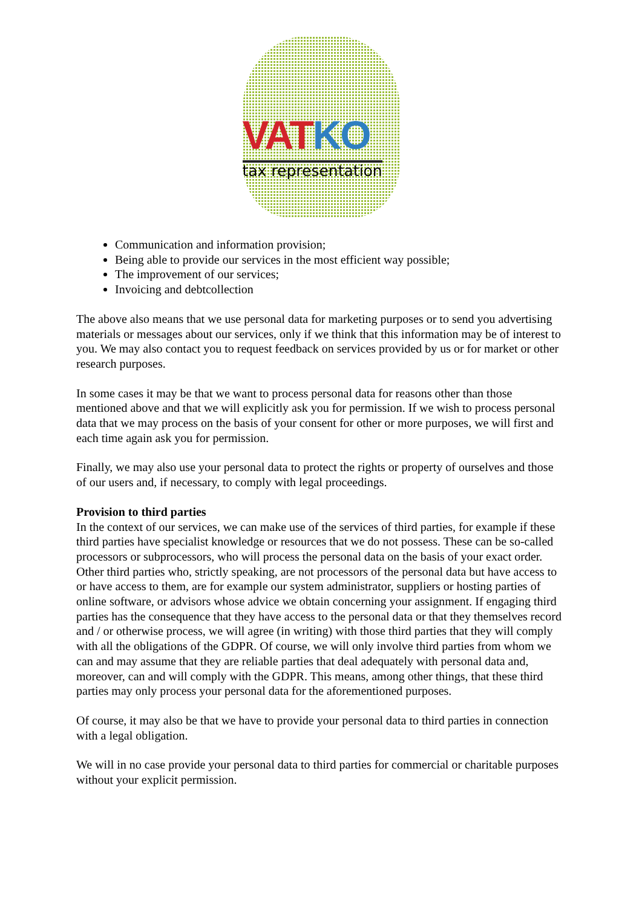VAT KO
tax representation
Communication and information provision;
Being able to provide our services in the most efficient way possible;
The improvement of our services;
Invoicing and debtcollection
The above also means that we use personal data for marketing purposes or to send you advertising materials or messages about our services, only if we think that this information may be of interest to you. We may also contact you to request feedback on services provided by us or for market or other research purposes.
In some cases it may be that we want to process personal data for reasons other than those mentioned above and that we will explicitly ask you for permission. If we wish to process personal data that we may process on the basis of your consent for other or more purposes, we will first and each time again ask you for permission.
Finally, we may also use your personal data to protect the rights or property of ourselves and those of our users and, if necessary, to comply with legal proceedings.
Provision to third parties
In the context of our services, we can make use of the services of third parties, for example if these third parties have specialist knowledge or resources that we do not possess. These can be so-called processors or subprocessors, who will process the personal data on the basis of your exact order. Other third parties who, strictly speaking, are not processors of the personal data but have access to or have access to them, are for example our system administrator, suppliers or hosting parties of online software, or advisors whose advice we obtain concerning your assignment. If engaging third parties has the consequence that they have access to the personal data or that they themselves record and / or otherwise process, we will agree (in writing) with those third parties that they will comply with all the obligations of the GDPR. Of course, we will only involve third parties from whom we can and may assume that they are reliable parties that deal adequately with personal data and, moreover, can and will comply with the GDPR. This means, among other things, that these third parties may only process your personal data for the aforementioned purposes.
Of course, it may also be that we have to provide your personal data to third parties in connection with a legal obligation.
We will in no case provide your personal data to third parties for commercial or charitable purposes without your explicit permission.